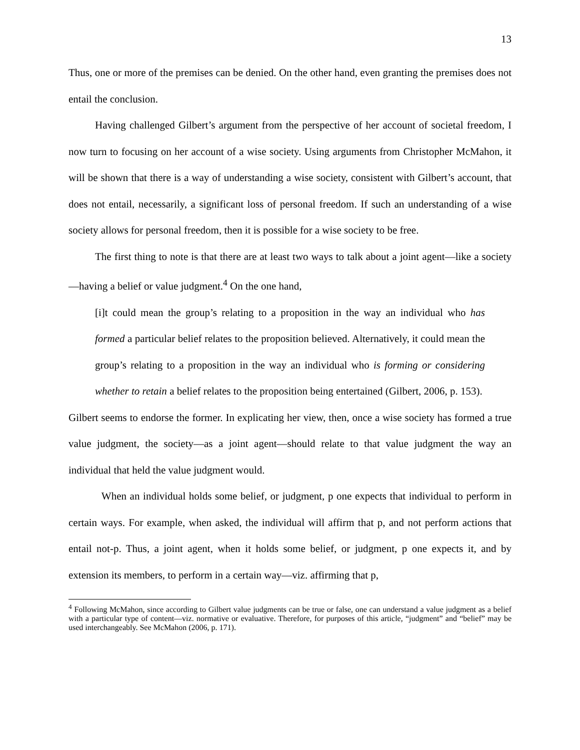13
Thus, one or more of the premises can be denied. On the other hand, even granting the premises does not entail the conclusion.
Having challenged Gilbert’s argument from the perspective of her account of societal freedom, I now turn to focusing on her account of a wise society. Using arguments from Christopher McMahon, it will be shown that there is a way of understanding a wise society, consistent with Gilbert’s account, that does not entail, necessarily, a significant loss of personal freedom. If such an understanding of a wise society allows for personal freedom, then it is possible for a wise society to be free.
The first thing to note is that there are at least two ways to talk about a joint agent—like a society—having a belief or value judgment.<sup>4</sup> On the one hand,
[i]t could mean the group’s relating to a proposition in the way an individual who has formed a particular belief relates to the proposition believed. Alternatively, it could mean the group’s relating to a proposition in the way an individual who is forming or considering whether to retain a belief relates to the proposition being entertained (Gilbert, 2006, p. 153).
Gilbert seems to endorse the former. In explicating her view, then, once a wise society has formed a true value judgment, the society—as a joint agent—should relate to that value judgment the way an individual that held the value judgment would.
When an individual holds some belief, or judgment, p one expects that individual to perform in certain ways. For example, when asked, the individual will affirm that p, and not perform actions that entail not-p. Thus, a joint agent, when it holds some belief, or judgment, p one expects it, and by extension its members, to perform in a certain way—viz. affirming that p,
<sup>4</sup> Following McMahon, since according to Gilbert value judgments can be true or false, one can understand a value judgment as a belief with a particular type of content—viz. normative or evaluative. Therefore, for purposes of this article, “judgment” and “belief” may be used interchangeably. See McMahon (2006, p. 171).